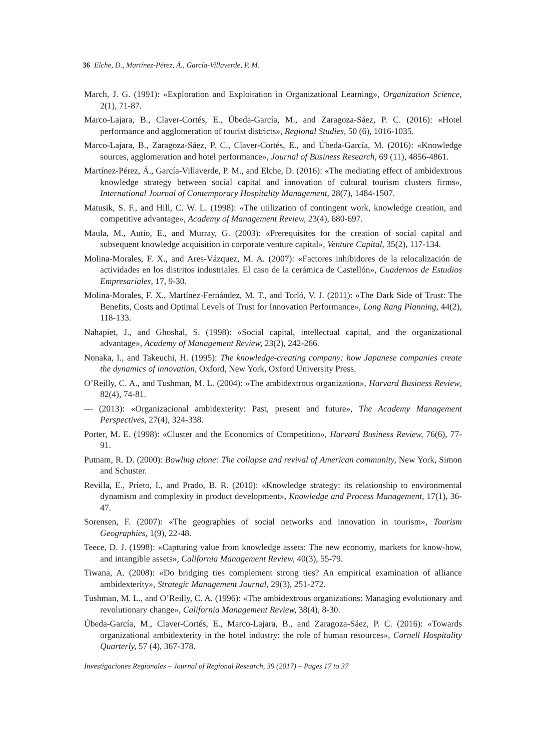36 Elche, D., Martínez-Pérez, Á., García-Villaverde, P. M.
March, J. G. (1991): «Exploration and Exploitation in Organizational Learning», Organization Science, 2(1), 71-87.
Marco-Lajara, B., Claver-Cortés, E., Úbeda-García, M., and Zaragoza-Sáez, P. C. (2016): «Hotel performance and agglomeration of tourist districts», Regional Studies, 50 (6), 1016-1035.
Marco-Lajara, B., Zaragoza-Sáez, P. C., Claver-Cortés, E., and Úbeda-García, M. (2016): «Knowledge sources, agglomeration and hotel performance», Journal of Business Research, 69 (11), 4856-4861.
Martínez-Pérez, Á., García-Villaverde, P. M., and Elche, D. (2016): «The mediating effect of ambidextrous knowledge strategy between social capital and innovation of cultural tourism clusters firms», International Journal of Contemporary Hospitality Management, 28(7), 1484-1507.
Matusik, S. F., and Hill, C. W. L. (1998): «The utilization of contingent work, knowledge creation, and competitive advantage», Academy of Management Review, 23(4), 680-697.
Maula, M., Autio, E., and Murray, G. (2003): «Prerequisites for the creation of social capital and subsequent knowledge acquisition in corporate venture capital», Venture Capital, 35(2), 117-134.
Molina-Morales, F. X., and Ares-Vázquez, M. A. (2007): «Factores inhibidores de la relocalización de actividades en los distritos industriales. El caso de la cerámica de Castellón», Cuadernos de Estudios Empresariales, 17, 9-30.
Molina-Morales, F. X., Martínez-Fernández, M. T., and Torló, V. J. (2011): «The Dark Side of Trust: The Benefits, Costs and Optimal Levels of Trust for Innovation Performance», Long Rang Planning, 44(2), 118-133.
Nahapiet, J., and Ghoshal, S. (1998): «Social capital, intellectual capital, and the organizational advantage», Academy of Management Review, 23(2), 242-266.
Nonaka, I., and Takeuchi, H. (1995): The knowledge-creating company: how Japanese companies create the dynamics of innovation, Oxford, New York, Oxford University Press.
O’Reilly, C. A., and Tushman, M. L. (2004): «The ambidextrous organization», Harvard Business Review, 82(4), 74-81.
— (2013): «Organizacional ambidexterity: Past, present and future», The Academy Management Perspectives, 27(4), 324-338.
Porter, M. E. (1998): «Cluster and the Economics of Competition», Harvard Business Review, 76(6), 77-91.
Putnam, R. D. (2000): Bowling alone: The collapse and revival of American community, New York, Simon and Schuster.
Revilla, E., Prieto, I., and Prado, B. R. (2010): «Knowledge strategy: its relationship to environmental dynamism and complexity in product development», Knowledge and Process Management, 17(1), 36-47.
Sorensen, F. (2007): «The geographies of social networks and innovation in tourism», Tourism Geographies, 1(9), 22-48.
Teece, D. J. (1998): «Capturing value from knowledge assets: The new economy, markets for know-how, and intangible assets», California Management Review, 40(3), 55-79.
Tiwana, A. (2008): «Do bridging ties complement strong ties? An empirical examination of alliance ambidexterity», Strategic Management Journal, 29(3), 251-272.
Tushman, M. L., and O’Reilly, C. A. (1996): «The ambidextrous organizations: Managing evolutionary and revolutionary change», California Management Review, 38(4), 8-30.
Úbeda-García, M., Claver-Cortés, E., Marco-Lajara, B., and Zaragoza-Sáez, P. C. (2016): «Towards organizational ambidexterity in the hotel industry: the role of human resources», Cornell Hospitality Quarterly, 57 (4), 367-378.
Investigaciones Regionales – Journal of Regional Research, 39 (2017) – Pages 17 to 37